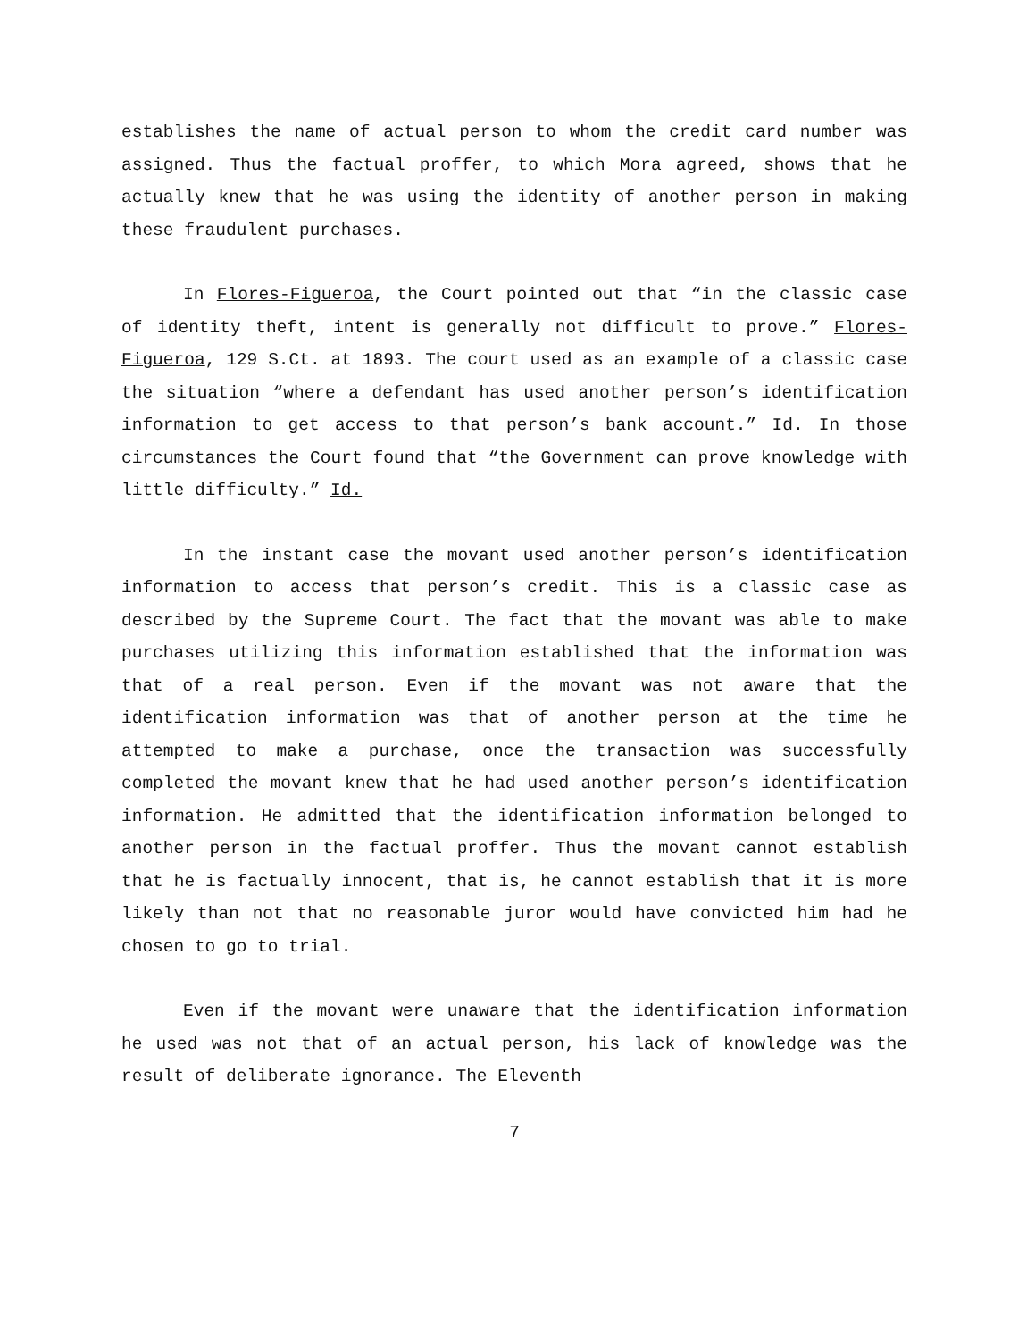establishes the name of actual person to whom the credit card number was assigned. Thus the factual proffer, to which Mora agreed, shows that he actually knew that he was using the identity of another person in making these fraudulent purchases.
In Flores-Figueroa, the Court pointed out that “in the classic case of identity theft, intent is generally not difficult to prove.” Flores-Figueroa, 129 S.Ct. at 1893. The court used as an example of a classic case the situation “where a defendant has used another person’s identification information to get access to that person’s bank account.” Id. In those circumstances the Court found that “the Government can prove knowledge with little difficulty.” Id.
In the instant case the movant used another person’s identification information to access that person’s credit. This is a classic case as described by the Supreme Court. The fact that the movant was able to make purchases utilizing this information established that the information was that of a real person. Even if the movant was not aware that the identification information was that of another person at the time he attempted to make a purchase, once the transaction was successfully completed the movant knew that he had used another person’s identification information. He admitted that the identification information belonged to another person in the factual proffer. Thus the movant cannot establish that he is factually innocent, that is, he cannot establish that it is more likely than not that no reasonable juror would have convicted him had he chosen to go to trial.
Even if the movant were unaware that the identification information he used was not that of an actual person, his lack of knowledge was the result of deliberate ignorance. The Eleventh
7